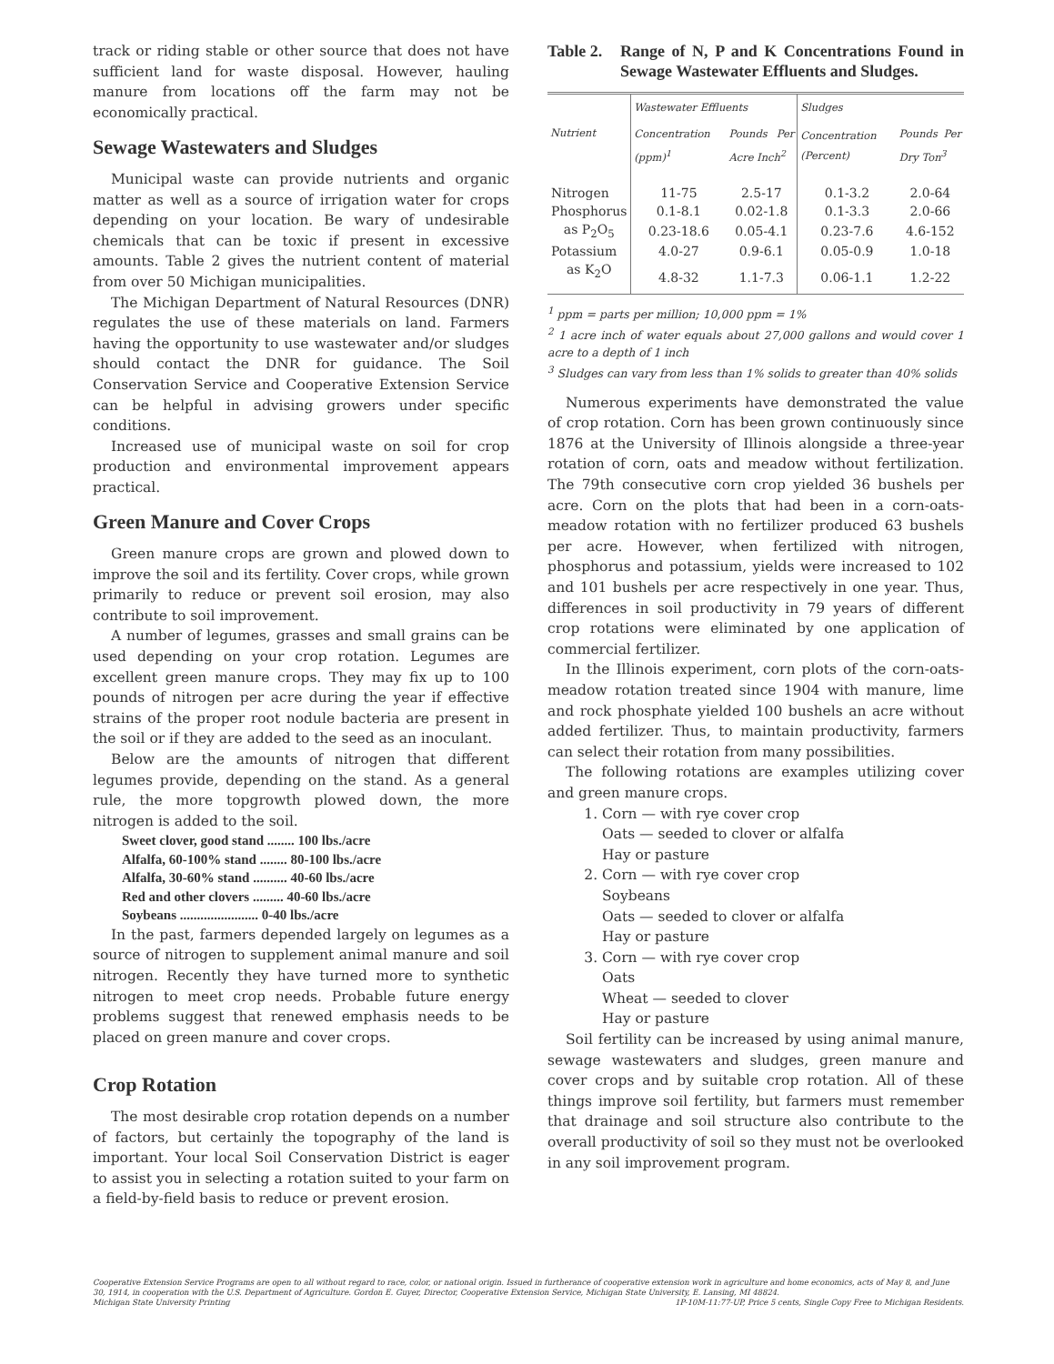track or riding stable or other source that does not have sufficient land for waste disposal. However, hauling manure from locations off the farm may not be economically practical.
Sewage Wastewaters and Sludges
Municipal waste can provide nutrients and organic matter as well as a source of irrigation water for crops depending on your location. Be wary of undesirable chemicals that can be toxic if present in excessive amounts. Table 2 gives the nutrient content of material from over 50 Michigan municipalities.
The Michigan Department of Natural Resources (DNR) regulates the use of these materials on land. Farmers having the opportunity to use wastewater and/or sludges should contact the DNR for guidance. The Soil Conservation Service and Cooperative Extension Service can be helpful in advising growers under specific conditions.
Increased use of municipal waste on soil for crop production and environmental improvement appears practical.
Green Manure and Cover Crops
Green manure crops are grown and plowed down to improve the soil and its fertility. Cover crops, while grown primarily to reduce or prevent soil erosion, may also contribute to soil improvement.
A number of legumes, grasses and small grains can be used depending on your crop rotation. Legumes are excellent green manure crops. They may fix up to 100 pounds of nitrogen per acre during the year if effective strains of the proper root nodule bacteria are present in the soil or if they are added to the seed as an inoculant.
Below are the amounts of nitrogen that different legumes provide, depending on the stand. As a general rule, the more topgrowth plowed down, the more nitrogen is added to the soil.
Sweet clover, good stand ........ 100 lbs./acre
Alfalfa, 60-100% stand ........ 80-100 lbs./acre
Alfalfa, 30-60% stand .......... 40-60 lbs./acre
Red and other clovers ......... 40-60 lbs./acre
Soybeans ....................... 0-40 lbs./acre
In the past, farmers depended largely on legumes as a source of nitrogen to supplement animal manure and soil nitrogen. Recently they have turned more to synthetic nitrogen to meet crop needs. Probable future energy problems suggest that renewed emphasis needs to be placed on green manure and cover crops.
Crop Rotation
The most desirable crop rotation depends on a number of factors, but certainly the topography of the land is important. Your local Soil Conservation District is eager to assist you in selecting a rotation suited to your farm on a field-by-field basis to reduce or prevent erosion.
Table 2. Range of N, P and K Concentrations Found in Sewage Wastewater Effluents and Sludges.
| Nutrient | Wastewater Effluents | | Sludges | |
| --- | --- | --- | --- | --- |
| | Concentration (ppm)<sup>1</sup> | Pounds Per Acre Inch<sup>2</sup> | Concentration (Percent) | Pounds Per Dry Ton<sup>3</sup> |
| Nitrogen | 11-75 | 2.5-17 | 0.1-3.2 | 2.0-64 |
| Phosphorus | 0.1-8.1 | 0.02-1.8 | 0.1-3.3 | 2.0-66 |
| as P<sub>2</sub>O<sub>5</sub> | 0.23-18.6 | 0.05-4.1 | 0.23-7.6 | 4.6-152 |
| Potassium | 4.0-27 | 0.9-6.1 | 0.05-0.9 | 1.0-18 |
| as K<sub>2</sub>O | 4.8-32 | 1.1-7.3 | 0.06-1.1 | 1.2-22 |
<sup>1</sup> ppm = parts per million; 10,000 ppm = 1%
<sup>2</sup> 1 acre inch of water equals about 27,000 gallons and would cover 1 acre to a depth of 1 inch
<sup>3</sup> Sludges can vary from less than 1% solids to greater than 40% solids
Numerous experiments have demonstrated the value of crop rotation. Corn has been grown continuously since 1876 at the University of Illinois alongside a three-year rotation of corn, oats and meadow without fertilization. The 79th consecutive corn crop yielded 36 bushels per acre. Corn on the plots that had been in a corn-oats-meadow rotation with no fertilizer produced 63 bushels per acre. However, when fertilized with nitrogen, phosphorus and potassium, yields were increased to 102 and 101 bushels per acre respectively in one year. Thus, differences in soil productivity in 79 years of different crop rotations were eliminated by one application of commercial fertilizer.
In the Illinois experiment, corn plots of the corn-oats-meadow rotation treated since 1904 with manure, lime and rock phosphate yielded 100 bushels an acre without added fertilizer. Thus, to maintain productivity, farmers can select their rotation from many possibilities.
The following rotations are examples utilizing cover and green manure crops.
1. Corn — with rye cover crop
Oats — seeded to clover or alfalfa
Hay or pasture
2. Corn — with rye cover crop
Soybeans
Oats — seeded to clover or alfalfa
Hay or pasture
3. Corn — with rye cover crop
Oats
Wheat — seeded to clover
Hay or pasture
Soil fertility can be increased by using animal manure, sewage wastewaters and sludges, green manure and cover crops and by suitable crop rotation. All of these things improve soil fertility, but farmers must remember that drainage and soil structure also contribute to the overall productivity of soil so they must not be overlooked in any soil improvement program.
Cooperative Extension Service Programs are open to all without regard to race, color, or national origin. Issued in furtherance of cooperative extension work in agriculture and home economics, acts of May 8, and June 30, 1914, in cooperation with the U.S. Department of Agriculture. Gordon E. Guyer, Director, Cooperative Extension Service, Michigan State University, E. Lansing, MI 48824.
Michigan State University Printing 1P-10M-11:77-UP, Price 5 cents, Single Copy Free to Michigan Residents.